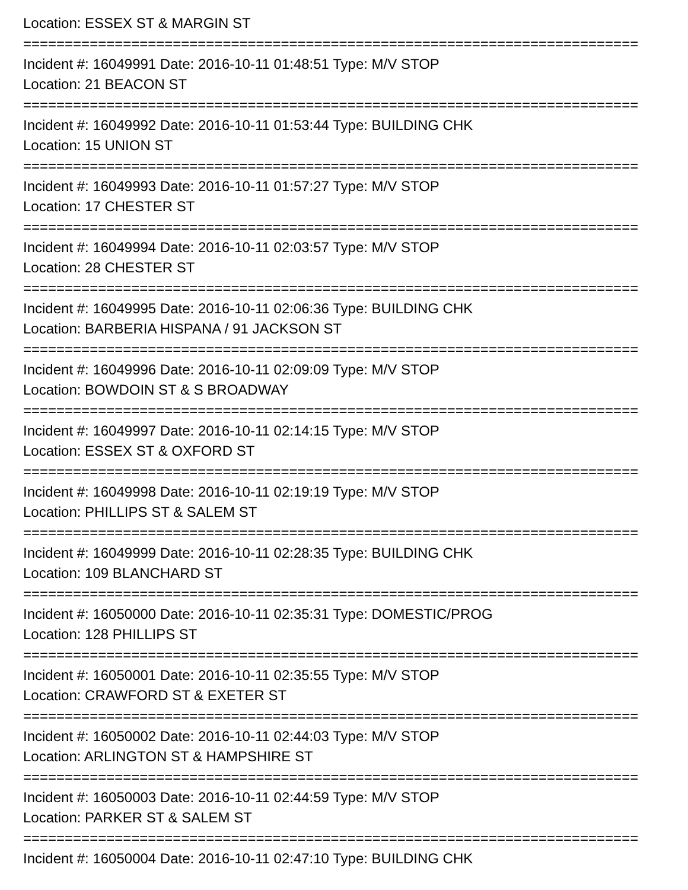Location: ESSEX ST & MARGIN ST
==========================================================================
Incident #: 16049991 Date: 2016-10-11 01:48:51 Type: M/V STOP
Location: 21 BEACON ST
==========================================================================
Incident #: 16049992 Date: 2016-10-11 01:53:44 Type: BUILDING CHK
Location: 15 UNION ST
==========================================================================
Incident #: 16049993 Date: 2016-10-11 01:57:27 Type: M/V STOP
Location: 17 CHESTER ST
==========================================================================
Incident #: 16049994 Date: 2016-10-11 02:03:57 Type: M/V STOP
Location: 28 CHESTER ST
==========================================================================
Incident #: 16049995 Date: 2016-10-11 02:06:36 Type: BUILDING CHK
Location: BARBERIA HISPANA / 91 JACKSON ST
==========================================================================
Incident #: 16049996 Date: 2016-10-11 02:09:09 Type: M/V STOP
Location: BOWDOIN ST & S BROADWAY
==========================================================================
Incident #: 16049997 Date: 2016-10-11 02:14:15 Type: M/V STOP
Location: ESSEX ST & OXFORD ST
==========================================================================
Incident #: 16049998 Date: 2016-10-11 02:19:19 Type: M/V STOP
Location: PHILLIPS ST & SALEM ST
==========================================================================
Incident #: 16049999 Date: 2016-10-11 02:28:35 Type: BUILDING CHK
Location: 109 BLANCHARD ST
==========================================================================
Incident #: 16050000 Date: 2016-10-11 02:35:31 Type: DOMESTIC/PROG
Location: 128 PHILLIPS ST
==========================================================================
Incident #: 16050001 Date: 2016-10-11 02:35:55 Type: M/V STOP
Location: CRAWFORD ST & EXETER ST
==========================================================================
Incident #: 16050002 Date: 2016-10-11 02:44:03 Type: M/V STOP
Location: ARLINGTON ST & HAMPSHIRE ST
==========================================================================
Incident #: 16050003 Date: 2016-10-11 02:44:59 Type: M/V STOP
Location: PARKER ST & SALEM ST
==========================================================================
Incident #: 16050004 Date: 2016-10-11 02:47:10 Type: BUILDING CHK